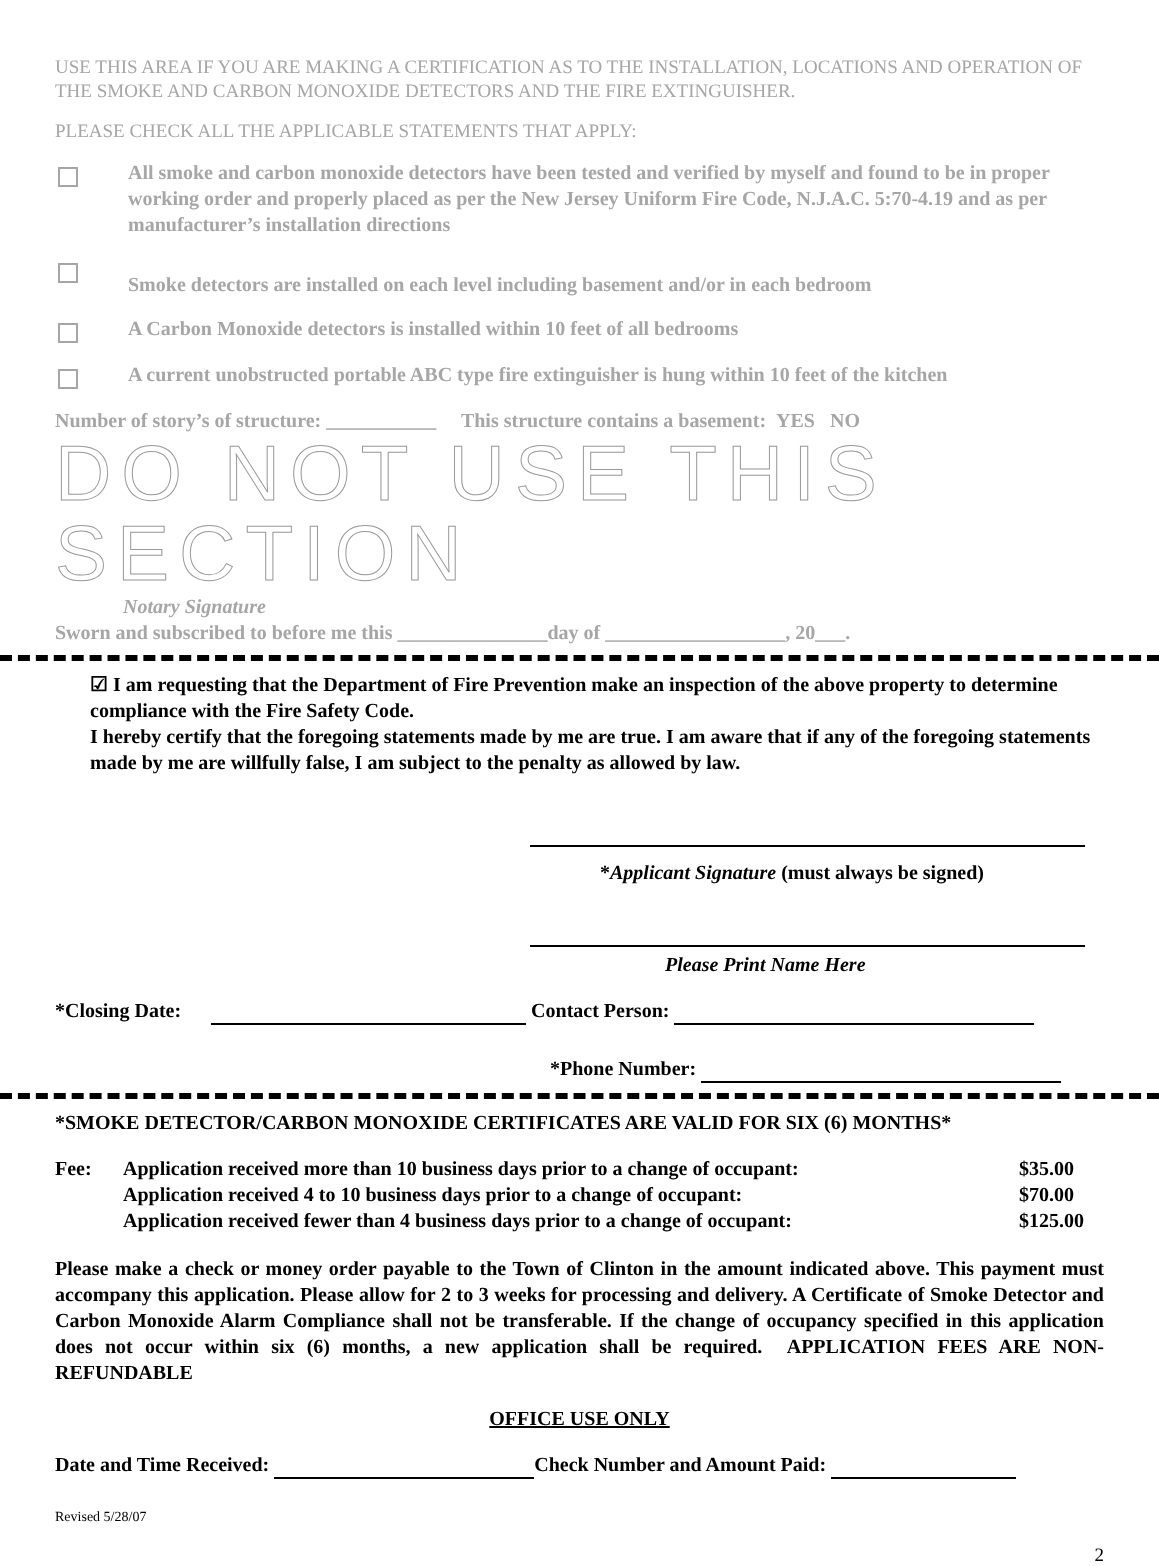USE THIS AREA IF YOU ARE MAKING A CERTIFICATION AS TO THE INSTALLATION, LOCATIONS AND OPERATION OF THE SMOKE AND CARBON MONOXIDE DETECTORS AND THE FIRE EXTINGUISHER.
PLEASE CHECK ALL THE APPLICABLE STATEMENTS THAT APPLY:
All smoke and carbon monoxide detectors have been tested and verified by myself and found to be in proper working order and properly placed as per the New Jersey Uniform Fire Code, N.J.A.C. 5:70-4.19 and as per manufacturer’s installation directions
Smoke detectors are installed on each level including basement and/or in each bedroom
A Carbon Monoxide detectors is installed within 10 feet of all bedrooms
A current unobstructed portable ABC type fire extinguisher is hung within 10 feet of the kitchen
Number of story’s of structure: ___________ This structure contains a basement: YES NO
DO NOT USE THIS SECTION
Notary Signature
Sworn and subscribed to before me this _______________day of __________________, 20___.
☑ I am requesting that the Department of Fire Prevention make an inspection of the above property to determine compliance with the Fire Safety Code.
I hereby certify that the foregoing statements made by me are true. I am aware that if any of the foregoing statements made by me are willfully false, I am subject to the penalty as allowed by law.
*Applicant Signature (must always be signed)
Please Print Name Here
*Closing Date: Contact Person:
*Phone Number:
*SMOKE DETECTOR/CARBON MONOXIDE CERTIFICATES ARE VALID FOR SIX (6) MONTHS*
Fee: Application received more than 10 business days prior to a change of occupant:
Application received 4 to 10 business days prior to a change of occupant:
Application received fewer than 4 business days prior to a change of occupant:
$35.00
$70.00
$125.00
Please make a check or money order payable to the Town of Clinton in the amount indicated above. This payment must accompany this application. Please allow for 2 to 3 weeks for processing and delivery. A Certificate of Smoke Detector and Carbon Monoxide Alarm Compliance shall not be transferable. If the change of occupancy specified in this application does not occur within six (6) months, a new application shall be required. APPLICATION FEES ARE NON-REFUNDABLE
OFFICE USE ONLY
Date and Time Received: Check Number and Amount Paid:
Revised 5/28/07
2